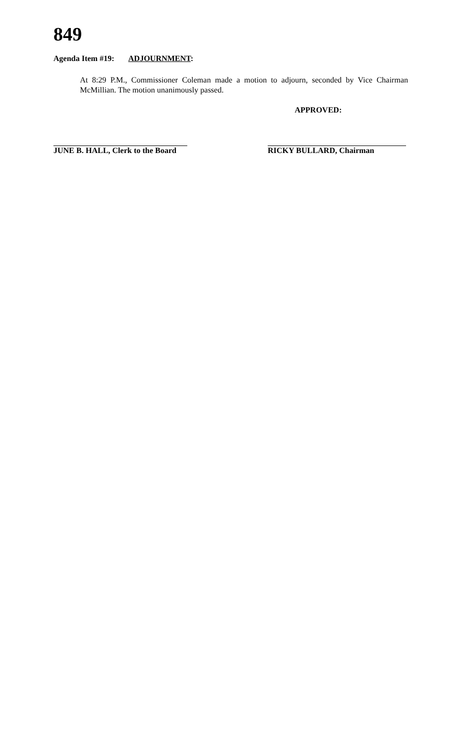849
Agenda Item #19: ADJOURNMENT:
At 8:29 P.M., Commissioner Coleman made a motion to adjourn, seconded by Vice Chairman McMillian. The motion unanimously passed.
APPROVED:
JUNE B. HALL, Clerk to the Board
RICKY BULLARD, Chairman